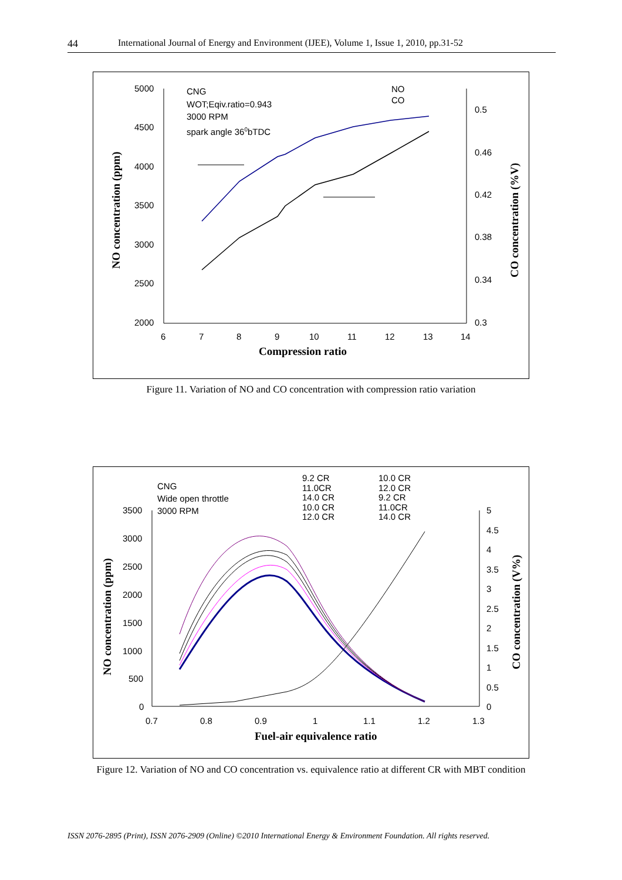44 International Journal of Energy and Environment (IJEE), Volume 1, Issue 1, 2010, pp.31-52
5000
4500
4000
3500
3000
2500
2000
0.5
0.46
0.42
0.38
0.34
0.3
6
7
8
9
10
11
12
13
14
Compression ratio
NO concentration (ppm)
CO concentration (%V)
CNG
WOT;Eqiv.ratio=0.943
3000 RPM
spark angle 360bTDC
NO
CO
Figure 11. Variation of NO and CO concentration with compression ratio variation
3500
3000
2500
2000
1500
1000
500
0
5
4.5
4
3.5
3
2.5
2
1.5
1
0.5
0
0.7
0.8
0.9
1
1.1
1.2
1.3
Fuel-air equivalence ratio
NO concentration (ppm)
CO concentration (V%)
CNG
Wide open throttle
3000 RPM
9.2 CR
10.0 CR
11.0CR
12.0 CR
14.0 CR
9.2 CR
10.0 CR
11.0CR
12.0 CR
14.0 CR
Figure 12. Variation of NO and CO concentration vs. equivalence ratio at different CR with MBT condition
ISSN 2076-2895 (Print), ISSN 2076-2909 (Online) ©2010 International Energy & Environment Foundation. All rights reserved.